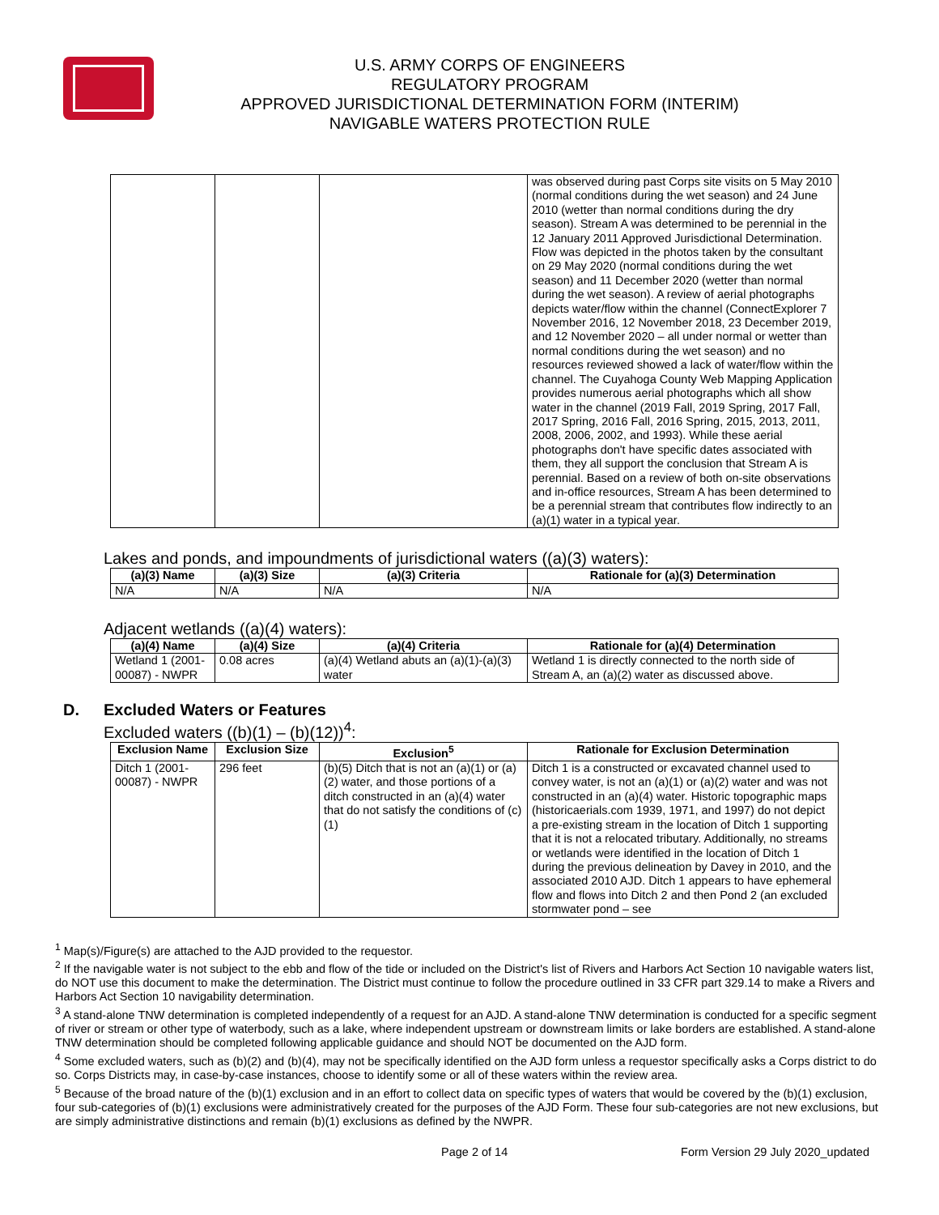U.S. ARMY CORPS OF ENGINEERS
REGULATORY PROGRAM
APPROVED JURISDICTIONAL DETERMINATION FORM (INTERIM)
NAVIGABLE WATERS PROTECTION RULE
| | | | was observed during past Corps site visits on 5 May 2010 (normal conditions during the wet season) and 24 June 2010 (wetter than normal conditions during the dry season). Stream A was determined to be perennial in the 12 January 2011 Approved Jurisdictional Determination. Flow was depicted in the photos taken by the consultant on 29 May 2020 (normal conditions during the wet season) and 11 December 2020 (wetter than normal during the wet season). A review of aerial photographs depicts water/flow within the channel (ConnectExplorer 7 November 2016, 12 November 2018, 23 December 2019, and 12 November 2020 – all under normal or wetter than normal conditions during the wet season) and no resources reviewed showed a lack of water/flow within the channel. The Cuyahoga County Web Mapping Application provides numerous aerial photographs which all show water in the channel (2019 Fall, 2019 Spring, 2017 Fall, 2017 Spring, 2016 Fall, 2016 Spring, 2015, 2013, 2011, 2008, 2006, 2002, and 1993). While these aerial photographs don't have specific dates associated with them, they all support the conclusion that Stream A is perennial. Based on a review of both on-site observations and in-office resources, Stream A has been determined to be a perennial stream that contributes flow indirectly to an (a)(1) water in a typical year. |
Lakes and ponds, and impoundments of jurisdictional waters ((a)(3) waters):
| (a)(3) Name | (a)(3) Size | (a)(3) Criteria | Rationale for (a)(3) Determination |
| --- | --- | --- | --- |
| N/A | N/A | N/A | N/A |
Adjacent wetlands ((a)(4) waters):
| (a)(4) Name | (a)(4) Size | (a)(4) Criteria | Rationale for (a)(4) Determination |
| --- | --- | --- | --- |
| Wetland 1 (2001-00087) - NWPR | 0.08 acres | (a)(4) Wetland abuts an (a)(1)-(a)(3) water | Wetland 1 is directly connected to the north side of Stream A, an (a)(2) water as discussed above. |
D. Excluded Waters or Features
Excluded waters ((b)(1) – (b)(12))<sup>4</sup>:
| Exclusion Name | Exclusion Size | Exclusion<sup>5</sup> | Rationale for Exclusion Determination |
| --- | --- | --- | --- |
| Ditch 1 (2001-00087) - NWPR | 296 feet | (b)(5) Ditch that is not an (a)(1) or (a)(2) water, and those portions of a ditch constructed in an (a)(4) water that do not satisfy the conditions of (c)(1) | Ditch 1 is a constructed or excavated channel used to convey water, is not an (a)(1) or (a)(2) water and was not constructed in an (a)(4) water. Historic topographic maps (historicaerials.com 1939, 1971, and 1997) do not depict a pre-existing stream in the location of Ditch 1 supporting that it is not a relocated tributary. Additionally, no streams or wetlands were identified in the location of Ditch 1 during the previous delineation by Davey in 2010, and the associated 2010 AJD. Ditch 1 appears to have ephemeral flow and flows into Ditch 2 and then Pond 2 (an excluded stormwater pond – see |
<sup>1</sup> Map(s)/Figure(s) are attached to the AJD provided to the requestor.
<sup>2</sup> If the navigable water is not subject to the ebb and flow of the tide or included on the District's list of Rivers and Harbors Act Section 10 navigable waters list, do NOT use this document to make the determination. The District must continue to follow the procedure outlined in 33 CFR part 329.14 to make a Rivers and Harbors Act Section 10 navigability determination.
<sup>3</sup> A stand-alone TNW determination is completed independently of a request for an AJD. A stand-alone TNW determination is conducted for a specific segment of river or stream or other type of waterbody, such as a lake, where independent upstream or downstream limits or lake borders are established. A stand-alone TNW determination should be completed following applicable guidance and should NOT be documented on the AJD form.
<sup>4</sup> Some excluded waters, such as (b)(2) and (b)(4), may not be specifically identified on the AJD form unless a requestor specifically asks a Corps district to do so. Corps Districts may, in case-by-case instances, choose to identify some or all of these waters within the review area.
<sup>5</sup> Because of the broad nature of the (b)(1) exclusion and in an effort to collect data on specific types of waters that would be covered by the (b)(1) exclusion, four sub-categories of (b)(1) exclusions were administratively created for the purposes of the AJD Form. These four sub-categories are not new exclusions, but are simply administrative distinctions and remain (b)(1) exclusions as defined by the NWPR.
Page 2 of 14 Form Version 29 July 2020_updated